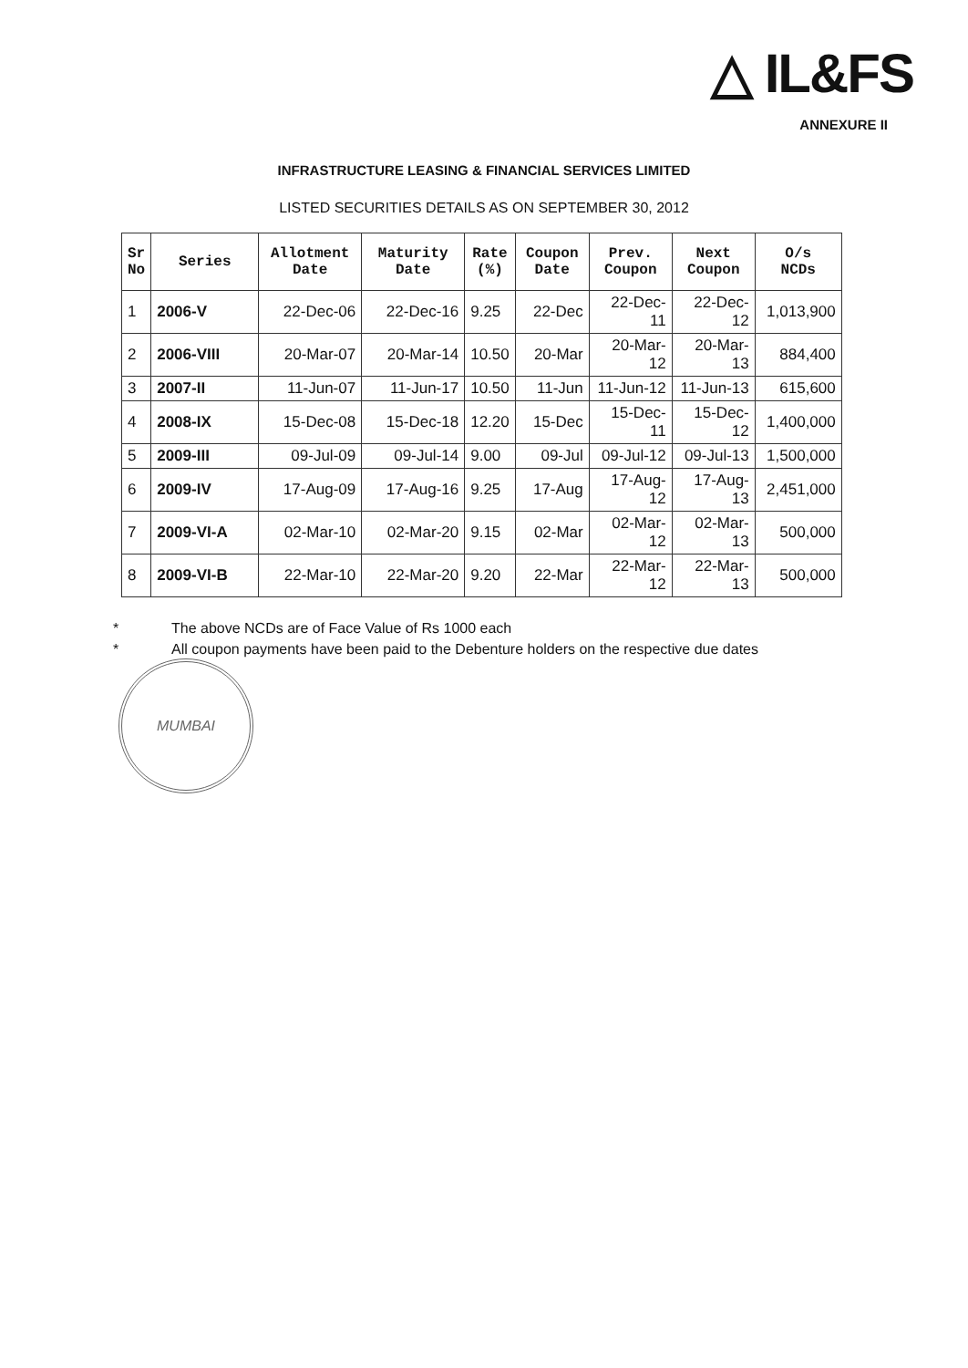△ IL&FS
ANNEXURE II
INFRASTRUCTURE LEASING & FINANCIAL SERVICES LIMITED
LISTED SECURITIES DETAILS AS ON SEPTEMBER 30, 2012
| Sr No | Series | Allotment Date | Maturity Date | Rate (%) | Coupon Date | Prev. Coupon | Next Coupon | O/s NCDs |
| --- | --- | --- | --- | --- | --- | --- | --- | --- |
| 1 | 2006-V | 22-Dec-06 | 22-Dec-16 | 9.25 | 22-Dec | 22-Dec-11 | 22-Dec-12 | 1,013,900 |
| 2 | 2006-VIII | 20-Mar-07 | 20-Mar-14 | 10.50 | 20-Mar | 20-Mar-12 | 20-Mar-13 | 884,400 |
| 3 | 2007-II | 11-Jun-07 | 11-Jun-17 | 10.50 | 11-Jun | 11-Jun-12 | 11-Jun-13 | 615,600 |
| 4 | 2008-IX | 15-Dec-08 | 15-Dec-18 | 12.20 | 15-Dec | 15-Dec-11 | 15-Dec-12 | 1,400,000 |
| 5 | 2009-III | 09-Jul-09 | 09-Jul-14 | 9.00 | 09-Jul | 09-Jul-12 | 09-Jul-13 | 1,500,000 |
| 6 | 2009-IV | 17-Aug-09 | 17-Aug-16 | 9.25 | 17-Aug | 17-Aug-12 | 17-Aug-13 | 2,451,000 |
| 7 | 2009-VI-A | 02-Mar-10 | 02-Mar-20 | 9.15 | 02-Mar | 02-Mar-12 | 02-Mar-13 | 500,000 |
| 8 | 2009-VI-B | 22-Mar-10 | 22-Mar-20 | 9.20 | 22-Mar | 22-Mar-12 | 22-Mar-13 | 500,000 |
* The above NCDs are of Face Value of Rs 1000 each
* All coupon payments have been paid to the Debenture holders on the respective due dates
MUMBAI